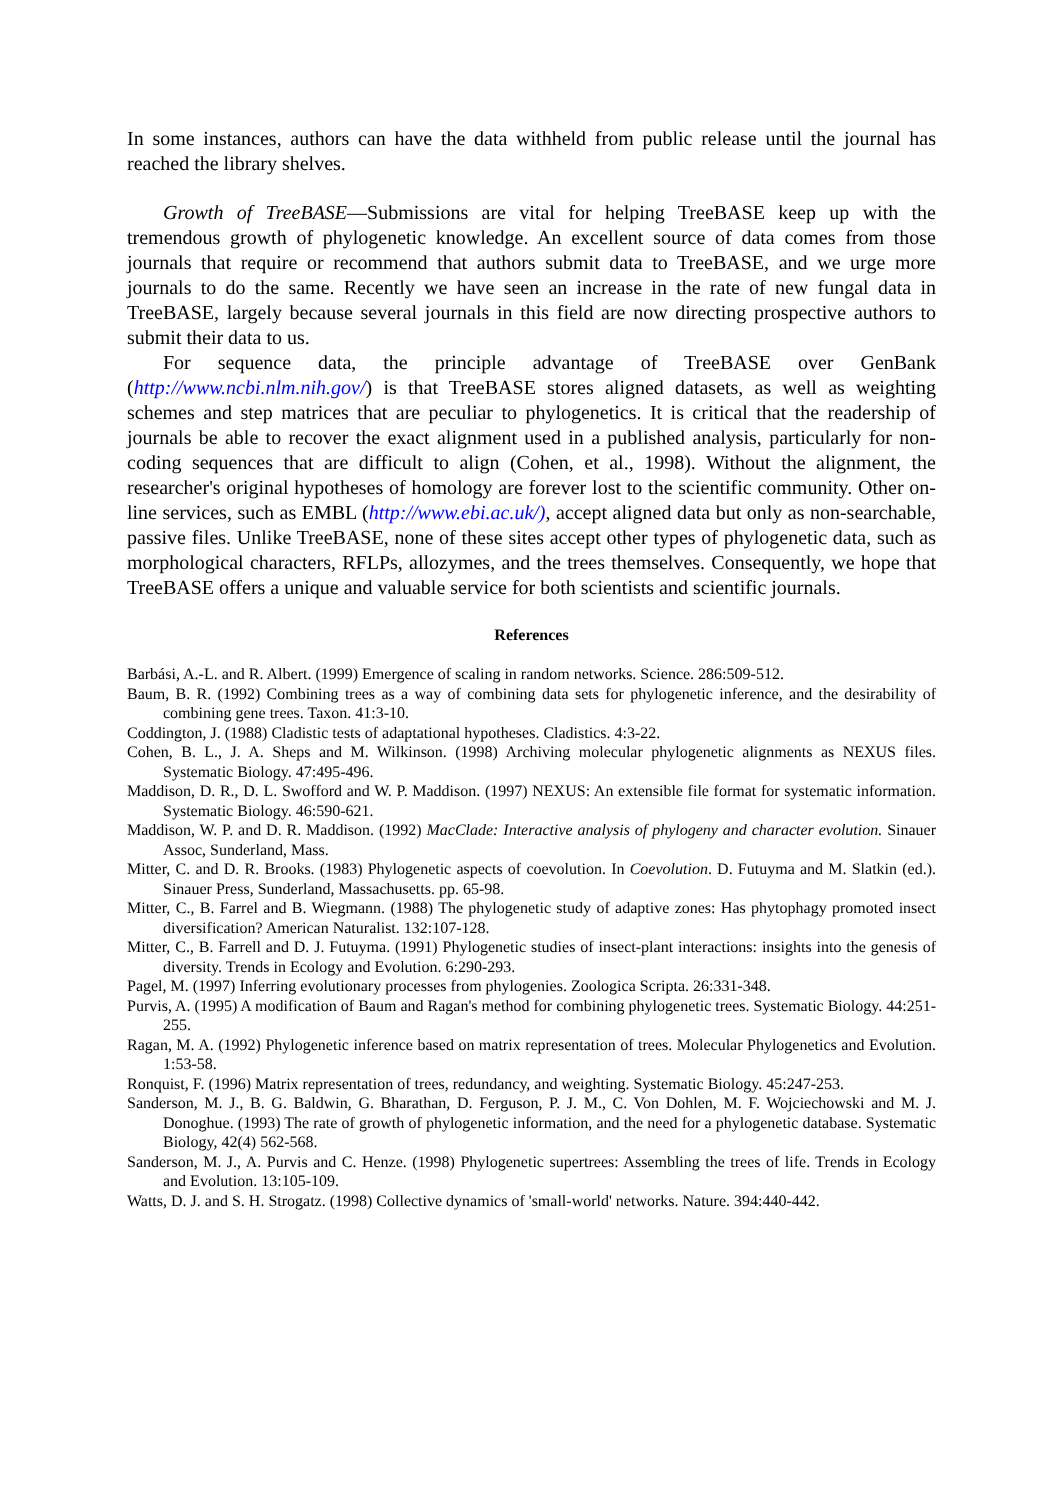In some instances, authors can have the data withheld from public release until the journal has reached the library shelves.
Growth of TreeBASE—Submissions are vital for helping TreeBASE keep up with the tremendous growth of phylogenetic knowledge. An excellent source of data comes from those journals that require or recommend that authors submit data to TreeBASE, and we urge more journals to do the same. Recently we have seen an increase in the rate of new fungal data in TreeBASE, largely because several journals in this field are now directing prospective authors to submit their data to us.
For sequence data, the principle advantage of TreeBASE over GenBank (http://www.ncbi.nlm.nih.gov/) is that TreeBASE stores aligned datasets, as well as weighting schemes and step matrices that are peculiar to phylogenetics. It is critical that the readership of journals be able to recover the exact alignment used in a published analysis, particularly for non-coding sequences that are difficult to align (Cohen, et al., 1998). Without the alignment, the researcher's original hypotheses of homology are forever lost to the scientific community. Other on-line services, such as EMBL (http://www.ebi.ac.uk/), accept aligned data but only as non-searchable, passive files. Unlike TreeBASE, none of these sites accept other types of phylogenetic data, such as morphological characters, RFLPs, allozymes, and the trees themselves. Consequently, we hope that TreeBASE offers a unique and valuable service for both scientists and scientific journals.
References
Barbási, A.-L. and R. Albert. (1999) Emergence of scaling in random networks. Science. 286:509-512.
Baum, B. R. (1992) Combining trees as a way of combining data sets for phylogenetic inference, and the desirability of combining gene trees. Taxon. 41:3-10.
Coddington, J. (1988) Cladistic tests of adaptational hypotheses. Cladistics. 4:3-22.
Cohen, B. L., J. A. Sheps and M. Wilkinson. (1998) Archiving molecular phylogenetic alignments as NEXUS files. Systematic Biology. 47:495-496.
Maddison, D. R., D. L. Swofford and W. P. Maddison. (1997) NEXUS: An extensible file format for systematic information. Systematic Biology. 46:590-621.
Maddison, W. P. and D. R. Maddison. (1992) MacClade: Interactive analysis of phylogeny and character evolution. Sinauer Assoc, Sunderland, Mass.
Mitter, C. and D. R. Brooks. (1983) Phylogenetic aspects of coevolution. In Coevolution. D. Futuyma and M. Slatkin (ed.). Sinauer Press, Sunderland, Massachusetts. pp. 65-98.
Mitter, C., B. Farrel and B. Wiegmann. (1988) The phylogenetic study of adaptive zones: Has phytophagy promoted insect diversification? American Naturalist. 132:107-128.
Mitter, C., B. Farrell and D. J. Futuyma. (1991) Phylogenetic studies of insect-plant interactions: insights into the genesis of diversity. Trends in Ecology and Evolution. 6:290-293.
Pagel, M. (1997) Inferring evolutionary processes from phylogenies. Zoologica Scripta. 26:331-348.
Purvis, A. (1995) A modification of Baum and Ragan's method for combining phylogenetic trees. Systematic Biology. 44:251-255.
Ragan, M. A. (1992) Phylogenetic inference based on matrix representation of trees. Molecular Phylogenetics and Evolution. 1:53-58.
Ronquist, F. (1996) Matrix representation of trees, redundancy, and weighting. Systematic Biology. 45:247-253.
Sanderson, M. J., B. G. Baldwin, G. Bharathan, D. Ferguson, P. J. M., C. Von Dohlen, M. F. Wojciechowski and M. J. Donoghue. (1993) The rate of growth of phylogenetic information, and the need for a phylogenetic database. Systematic Biology, 42(4) 562-568.
Sanderson, M. J., A. Purvis and C. Henze. (1998) Phylogenetic supertrees: Assembling the trees of life. Trends in Ecology and Evolution. 13:105-109.
Watts, D. J. and S. H. Strogatz. (1998) Collective dynamics of 'small-world' networks. Nature. 394:440-442.